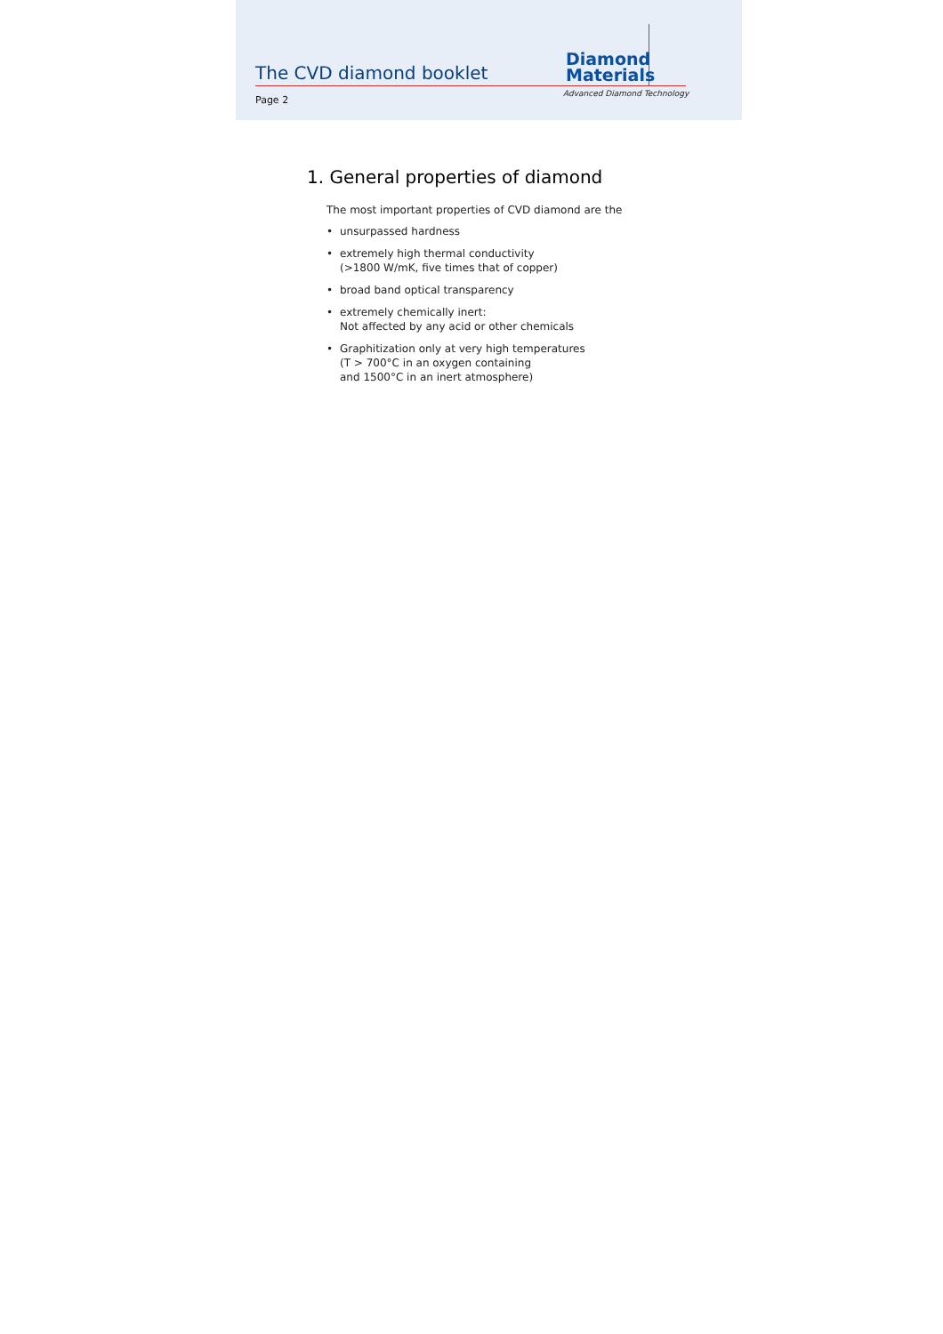The CVD diamond booklet
Page 2
Diamond
Materials
Advanced Diamond Technology
1. General properties of diamond
The most important properties of CVD diamond are the
• unsurpassed hardness
• extremely high thermal conductivity
(>1800 W/mK, five times that of copper)
• broad band optical transparency
• extremely chemically inert:
Not affected by any acid or other chemicals
• Graphitization only at very high temperatures
(T > 700°C in an oxygen containing
and 1500°C in an inert atmosphere)